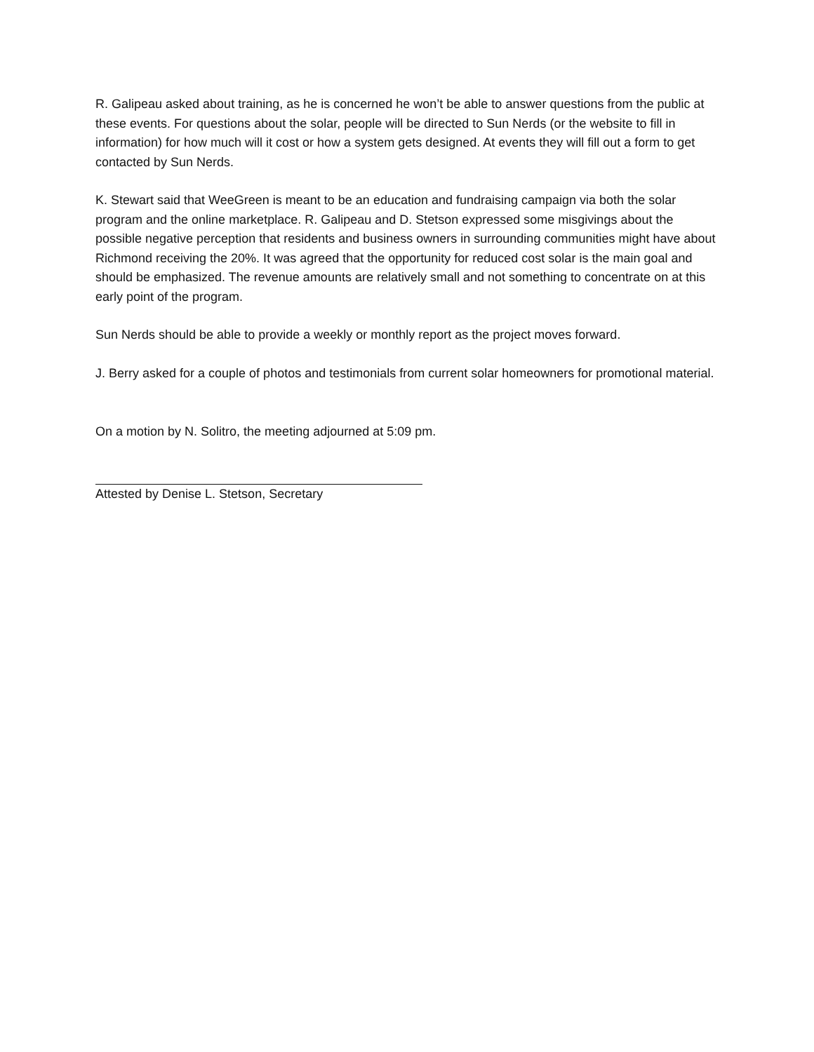R. Galipeau asked about training, as he is concerned he won’t be able to answer questions from the public at these events. For questions about the solar, people will be directed to Sun Nerds (or the website to fill in information) for how much will it cost or how a system gets designed. At events they will fill out a form to get contacted by Sun Nerds.
K. Stewart said that WeeGreen is meant to be an education and fundraising campaign via both the solar program and the online marketplace. R. Galipeau and D. Stetson expressed some misgivings about the possible negative perception that residents and business owners in surrounding communities might have about Richmond receiving the 20%. It was agreed that the opportunity for reduced cost solar is the main goal and should be emphasized. The revenue amounts are relatively small and not something to concentrate on at this early point of the program.
Sun Nerds should be able to provide a weekly or monthly report as the project moves forward.
J. Berry asked for a couple of photos and testimonials from current solar homeowners for promotional material.
On a motion by N. Solitro, the meeting adjourned at 5:09 pm.
Attested by Denise L. Stetson, Secretary